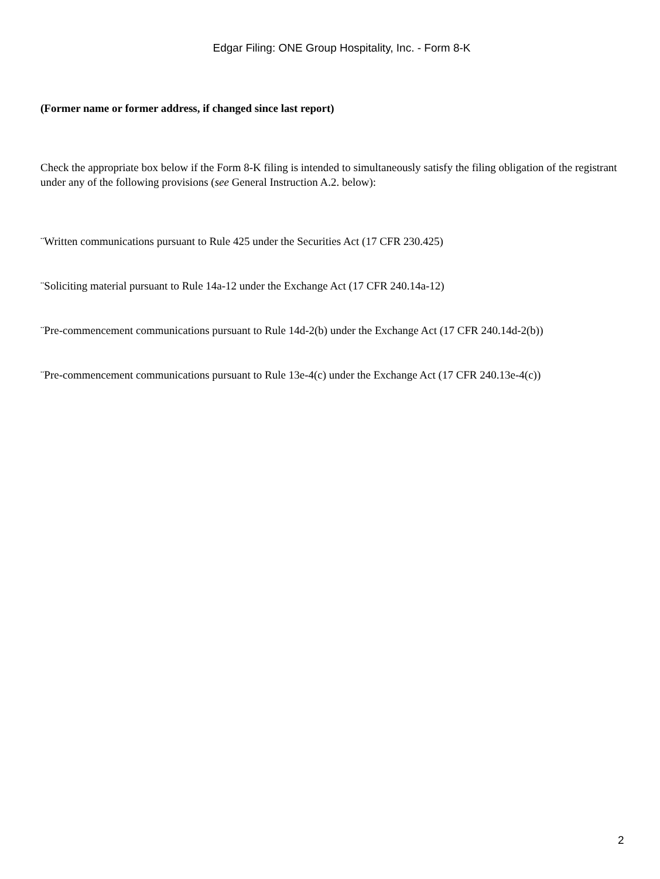Edgar Filing: ONE Group Hospitality, Inc. - Form 8-K
(Former name or former address, if changed since last report)
Check the appropriate box below if the Form 8-K filing is intended to simultaneously satisfy the filing obligation of the registrant under any of the following provisions (see General Instruction A.2. below):
¨Written communications pursuant to Rule 425 under the Securities Act (17 CFR 230.425)
¨Soliciting material pursuant to Rule 14a-12 under the Exchange Act (17 CFR 240.14a-12)
¨Pre-commencement communications pursuant to Rule 14d-2(b) under the Exchange Act (17 CFR 240.14d-2(b))
¨Pre-commencement communications pursuant to Rule 13e-4(c) under the Exchange Act (17 CFR 240.13e-4(c))
2